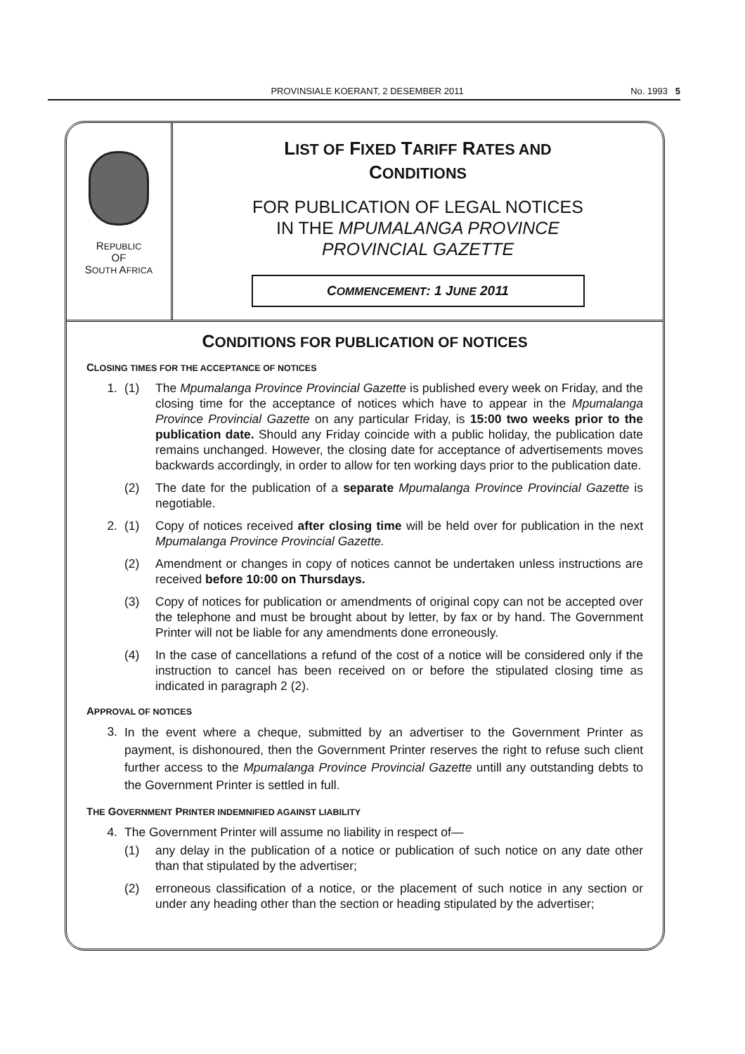PROVINSIALE KOERANT, 2 DESEMBER 2011 No. 1993 5
REPUBLIC
OF
SOUTH AFRICA
LIST OF FIXED TARIFF RATES AND
CONDITIONS
FOR PUBLICATION OF LEGAL NOTICES
IN THE MPUMALANGA PROVINCE
PROVINCIAL GAZETTE
COMMENCEMENT: 1 JUNE 2011
CONDITIONS FOR PUBLICATION OF NOTICES
CLOSING TIMES FOR THE ACCEPTANCE OF NOTICES
1. (1) The Mpumalanga Province Provincial Gazette is published every week on Friday, and the closing time for the acceptance of notices which have to appear in the Mpumalanga Province Provincial Gazette on any particular Friday, is 15:00 two weeks prior to the publication date. Should any Friday coincide with a public holiday, the publication date remains unchanged. However, the closing date for acceptance of advertisements moves backwards accordingly, in order to allow for ten working days prior to the publication date.
(2) The date for the publication of a separate Mpumalanga Province Provincial Gazette is negotiable.
2. (1) Copy of notices received after closing time will be held over for publication in the next Mpumalanga Province Provincial Gazette.
(2) Amendment or changes in copy of notices cannot be undertaken unless instructions are received before 10:00 on Thursdays.
(3) Copy of notices for publication or amendments of original copy can not be accepted over the telephone and must be brought about by letter, by fax or by hand. The Government Printer will not be liable for any amendments done erroneously.
(4) In the case of cancellations a refund of the cost of a notice will be considered only if the instruction to cancel has been received on or before the stipulated closing time as indicated in paragraph 2 (2).
APPROVAL OF NOTICES
3. In the event where a cheque, submitted by an advertiser to the Government Printer as payment, is dishonoured, then the Government Printer reserves the right to refuse such client further access to the Mpumalanga Province Provincial Gazette untill any outstanding debts to the Government Printer is settled in full.
THE GOVERNMENT PRINTER INDEMNIFIED AGAINST LIABILITY
4. The Government Printer will assume no liability in respect of—
(1) any delay in the publication of a notice or publication of such notice on any date other than that stipulated by the advertiser;
(2) erroneous classification of a notice, or the placement of such notice in any section or under any heading other than the section or heading stipulated by the advertiser;